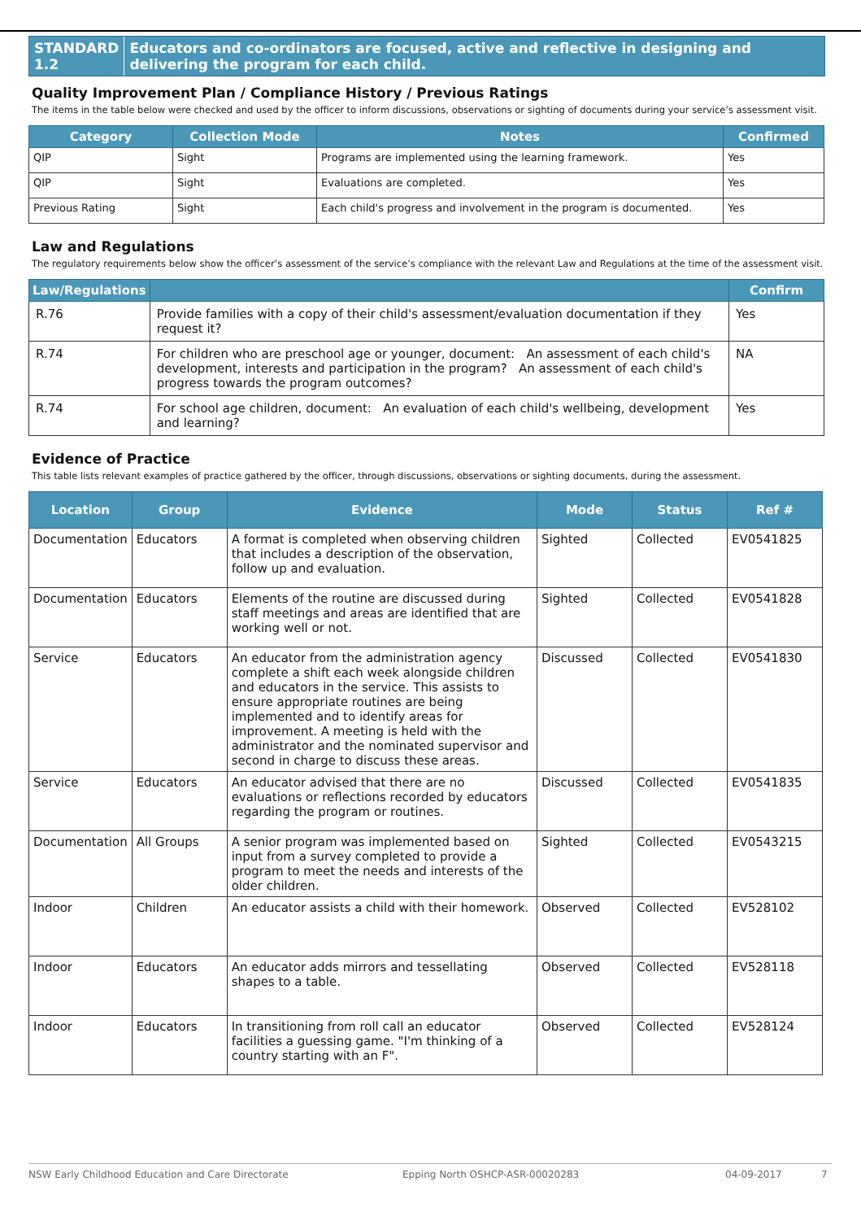STANDARD 1.2 Educators and co-ordinators are focused, active and reflective in designing and delivering the program for each child.
Quality Improvement Plan / Compliance History / Previous Ratings
The items in the table below were checked and used by the officer to inform discussions, observations or sighting of documents during your service’s assessment visit.
| Category | Collection Mode | Notes | Confirmed |
| --- | --- | --- | --- |
| QIP | Sight | Programs are implemented using the learning framework. | Yes |
| QIP | Sight | Evaluations are completed. | Yes |
| Previous Rating | Sight | Each child's progress and involvement in the program is documented. | Yes |
Law and Regulations
The regulatory requirements below show the officer’s assessment of the service’s compliance with the relevant Law and Regulations at the time of the assessment visit.
| Law/Regulations | | Confirm |
| --- | --- | --- |
| R.76 | Provide families with a copy of their child's assessment/evaluation documentation if they request it? | Yes |
| R.74 | For children who are preschool age or younger, document: An assessment of each child's development, interests and participation in the program? An assessment of each child's progress towards the program outcomes? | NA |
| R.74 | For school age children, document: An evaluation of each child's wellbeing, development and learning? | Yes |
Evidence of Practice
This table lists relevant examples of practice gathered by the officer, through discussions, observations or sighting documents, during the assessment.
| Location | Group | Evidence | Mode | Status | Ref # |
| --- | --- | --- | --- | --- | --- |
| Documentation | Educators | A format is completed when observing children that includes a description of the observation, follow up and evaluation. | Sighted | Collected | EV0541825 |
| Documentation | Educators | Elements of the routine are discussed during staff meetings and areas are identified that are working well or not. | Sighted | Collected | EV0541828 |
| Service | Educators | An educator from the administration agency complete a shift each week alongside children and educators in the service. This assists to ensure appropriate routines are being implemented and to identify areas for improvement. A meeting is held with the administrator and the nominated supervisor and second in charge to discuss these areas. | Discussed | Collected | EV0541830 |
| Service | Educators | An educator advised that there are no evaluations or reflections recorded by educators regarding the program or routines. | Discussed | Collected | EV0541835 |
| Documentation | All Groups | A senior program was implemented based on input from a survey completed to provide a program to meet the needs and interests of the older children. | Sighted | Collected | EV0543215 |
| Indoor | Children | An educator assists a child with their homework. | Observed | Collected | EV528102 |
| Indoor | Educators | An educator adds mirrors and tessellating shapes to a table. | Observed | Collected | EV528118 |
| Indoor | Educators | In transitioning from roll call an educator facilities a guessing game. "I'm thinking of a country starting with an F". | Observed | Collected | EV528124 |
NSW Early Childhood Education and Care Directorate Epping North OSHCP-ASR-00020283 04-09-2017 7